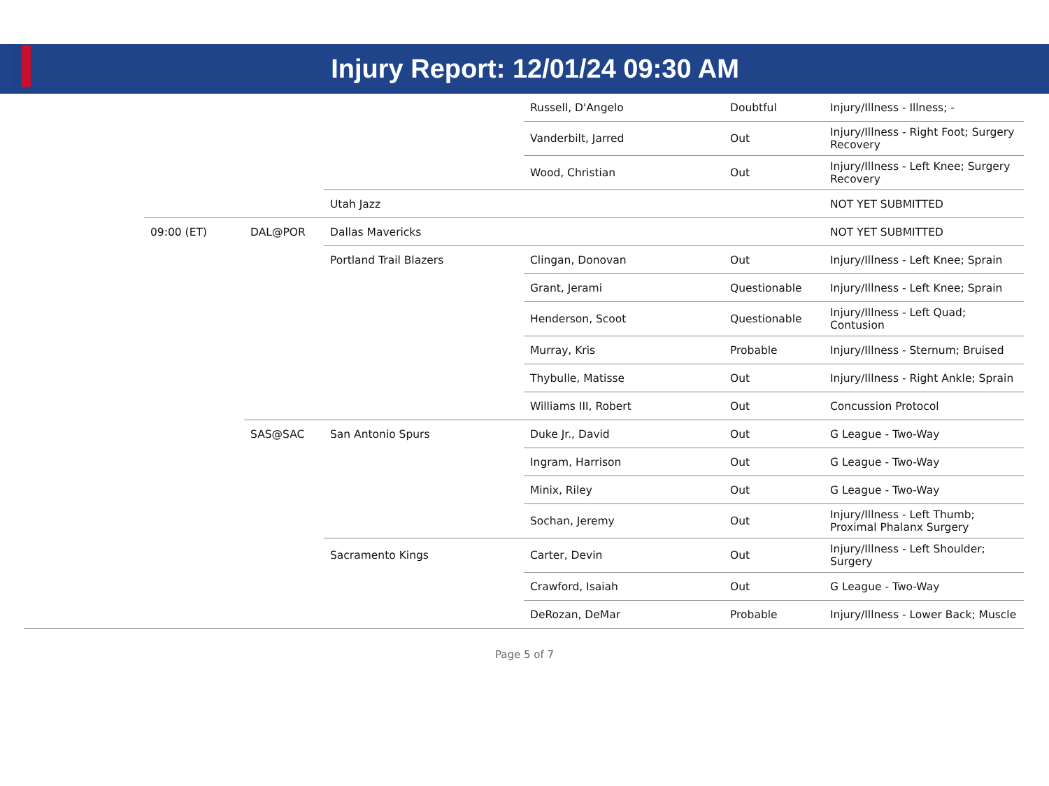Injury Report: 12/01/24 09:30 AM
| | | | | Russell, D'Angelo | Doubtful | Injury/Illness - Illness; - |
| | | | | Vanderbilt, Jarred | Out | Injury/Illness - Right Foot; Surgery Recovery |
| | | | | Wood, Christian | Out | Injury/Illness - Left Knee; Surgery Recovery |
| | | | Utah Jazz | | | NOT YET SUBMITTED |
| | 09:00 (ET) | DAL@POR | Dallas Mavericks | | | NOT YET SUBMITTED |
| | | | Portland Trail Blazers | Clingan, Donovan | Out | Injury/Illness - Left Knee; Sprain |
| | | | | Grant, Jerami | Questionable | Injury/Illness - Left Knee; Sprain |
| | | | | Henderson, Scoot | Questionable | Injury/Illness - Left Quad; Contusion |
| | | | | Murray, Kris | Probable | Injury/Illness - Sternum; Bruised |
| | | | | Thybulle, Matisse | Out | Injury/Illness - Right Ankle; Sprain |
| | | | | Williams III, Robert | Out | Concussion Protocol |
| | | SAS@SAC | San Antonio Spurs | Duke Jr., David | Out | G League - Two-Way |
| | | | | Ingram, Harrison | Out | G League - Two-Way |
| | | | | Minix, Riley | Out | G League - Two-Way |
| | | | | Sochan, Jeremy | Out | Injury/Illness - Left Thumb; Proximal Phalanx Surgery |
| | | | Sacramento Kings | Carter, Devin | Out | Injury/Illness - Left Shoulder; Surgery |
| | | | | Crawford, Isaiah | Out | G League - Two-Way |
| | | | | DeRozan, DeMar | Probable | Injury/Illness - Lower Back; Muscle |
Page 5 of 7